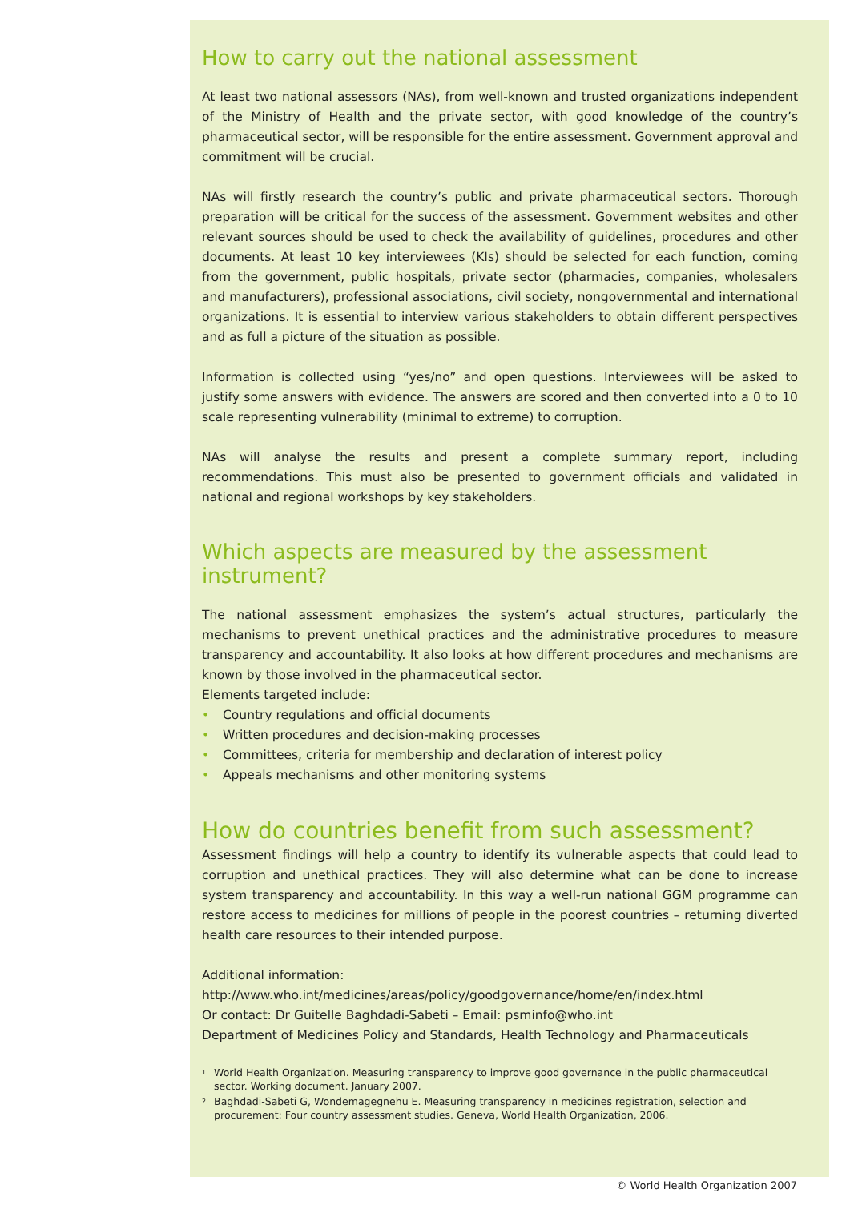How to carry out the national assessment
At least two national assessors (NAs), from well-known and trusted organizations independent of the Ministry of Health and the private sector, with good knowledge of the country’s pharmaceutical sector, will be responsible for the entire assessment. Government approval and commitment will be crucial.
NAs will firstly research the country’s public and private pharmaceutical sectors. Thorough preparation will be critical for the success of the assessment. Government websites and other relevant sources should be used to check the availability of guidelines, procedures and other documents. At least 10 key interviewees (KIs) should be selected for each function, coming from the government, public hospitals, private sector (pharmacies, companies, wholesalers and manufacturers), professional associations, civil society, nongovernmental and international organizations. It is essential to interview various stakeholders to obtain different perspectives and as full a picture of the situation as possible.
Information is collected using “yes/no” and open questions. Interviewees will be asked to justify some answers with evidence. The answers are scored and then converted into a 0 to 10 scale representing vulnerability (minimal to extreme) to corruption.
NAs will analyse the results and present a complete summary report, including recommendations. This must also be presented to government officials and validated in national and regional workshops by key stakeholders.
Which aspects are measured by the assessment instrument?
The national assessment emphasizes the system’s actual structures, particularly the mechanisms to prevent unethical practices and the administrative procedures to measure transparency and accountability. It also looks at how different procedures and mechanisms are known by those involved in the pharmaceutical sector.
Elements targeted include:
• Country regulations and official documents
• Written procedures and decision-making processes
• Committees, criteria for membership and declaration of interest policy
• Appeals mechanisms and other monitoring systems
How do countries benefit from such assessment?
Assessment findings will help a country to identify its vulnerable aspects that could lead to corruption and unethical practices. They will also determine what can be done to increase system transparency and accountability. In this way a well-run national GGM programme can restore access to medicines for millions of people in the poorest countries – returning diverted health care resources to their intended purpose.
Additional information:
http://www.who.int/medicines/areas/policy/goodgovernance/home/en/index.html
Or contact: Dr Guitelle Baghdadi-Sabeti – Email: psminfo@who.int
Department of Medicines Policy and Standards, Health Technology and Pharmaceuticals
<sup>1</sup>
World Health Organization. Measuring transparency to improve good governance in the public pharmaceutical sector. Working document. January 2007.
<sup>2</sup>
Baghdadi-Sabeti G, Wondemagegnehu E. Measuring transparency in medicines registration, selection and procurement: Four country assessment studies. Geneva, World Health Organization, 2006.
© World Health Organization 2007